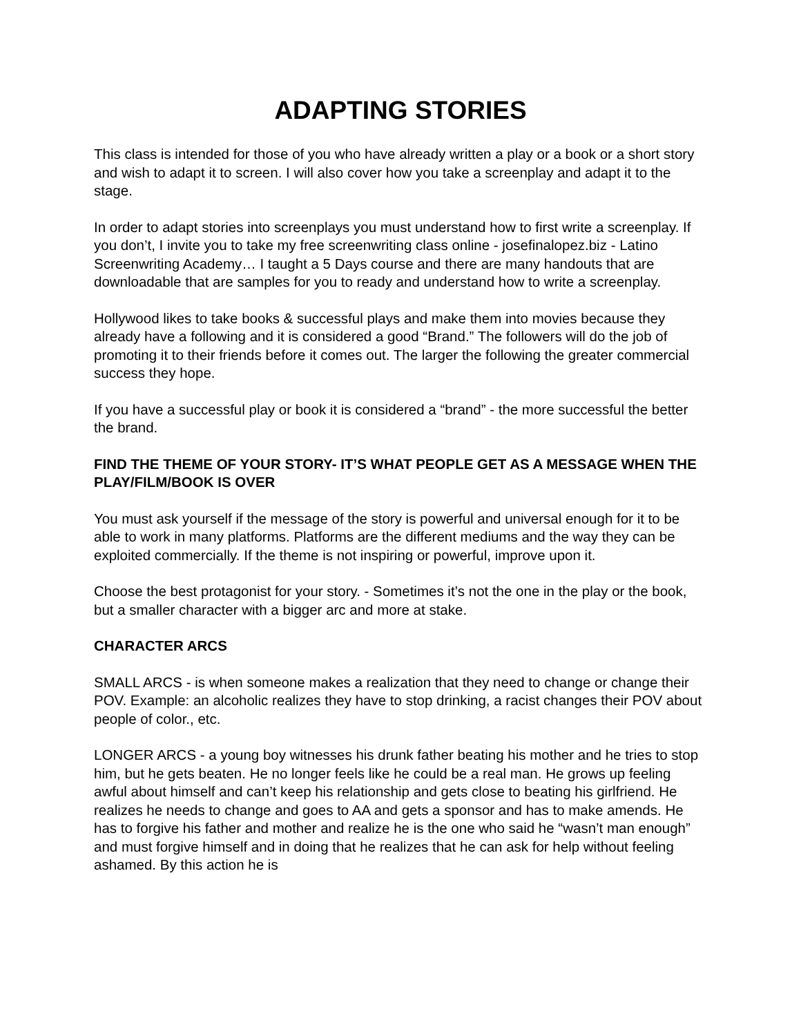ADAPTING STORIES
This class is intended for those of you who have already written a play or a book or a short story and wish to adapt it to screen. I will also cover how you take a screenplay and adapt it to the stage.
In order to adapt stories into screenplays you must understand how to first write a screenplay. If you don’t, I invite you to take my free screenwriting class online - josefinalopez.biz - Latino Screenwriting Academy… I taught a 5 Days course and there are many handouts that are downloadable that are samples for you to ready and understand how to write a screenplay.
Hollywood likes to take books & successful plays and make them into movies because they already have a following and it is considered a good “Brand.” The followers will do the job of promoting it to their friends before it comes out. The larger the following the greater commercial success they hope.
If you have a successful play or book it is considered a “brand” - the more successful the better the brand.
FIND THE THEME OF YOUR STORY- IT’S WHAT PEOPLE GET AS A MESSAGE WHEN THE PLAY/FILM/BOOK IS OVER
You must ask yourself if the message of the story is powerful and universal enough for it to be able to work in many platforms. Platforms are the different mediums and the way they can be exploited commercially. If the theme is not inspiring or powerful, improve upon it.
Choose the best protagonist for your story. - Sometimes it’s not the one in the play or the book, but a smaller character with a bigger arc and more at stake.
CHARACTER ARCS
SMALL ARCS - is when someone makes a realization that they need to change or change their POV. Example: an alcoholic realizes they have to stop drinking, a racist changes their POV about people of color., etc.
LONGER ARCS - a young boy witnesses his drunk father beating his mother and he tries to stop him, but he gets beaten. He no longer feels like he could be a real man. He grows up feeling awful about himself and can’t keep his relationship and gets close to beating his girlfriend. He realizes he needs to change and goes to AA and gets a sponsor and has to make amends. He has to forgive his father and mother and realize he is the one who said he “wasn’t man enough” and must forgive himself and in doing that he realizes that he can ask for help without feeling ashamed. By this action he is